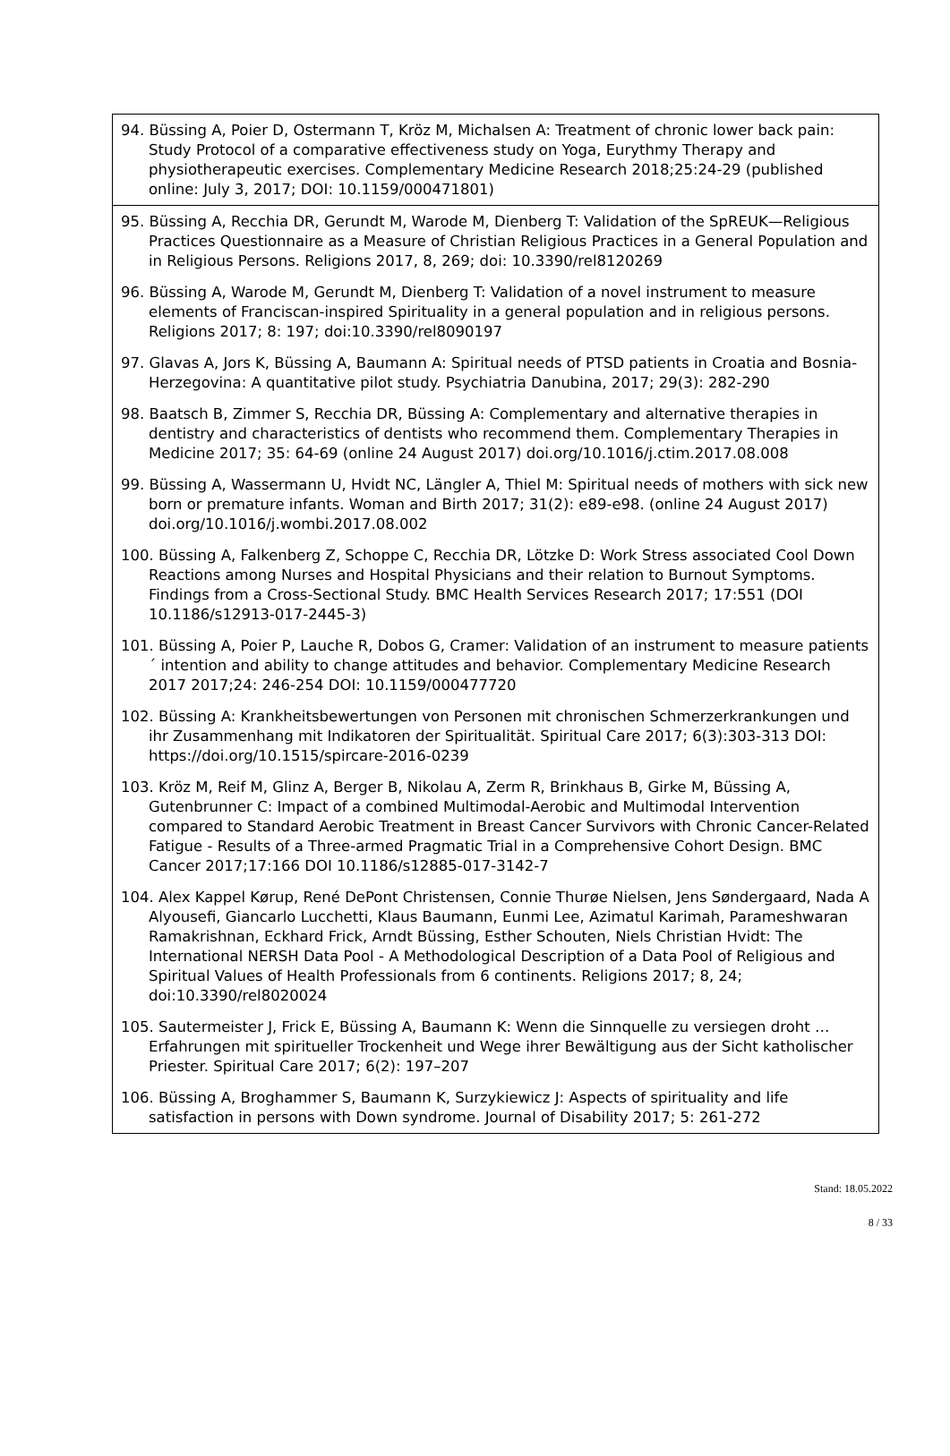94. Büssing A, Poier D, Ostermann T, Kröz M, Michalsen A: Treatment of chronic lower back pain: Study Protocol of a comparative effectiveness study on Yoga, Eurythmy Therapy and physiotherapeutic exercises. Complementary Medicine Research 2018;25:24-29 (published online: July 3, 2017; DOI: 10.1159/000471801)
95. Büssing A, Recchia DR, Gerundt M, Warode M, Dienberg T: Validation of the SpREUK—Religious Practices Questionnaire as a Measure of Christian Religious Practices in a General Population and in Religious Persons. Religions 2017, 8, 269; doi: 10.3390/rel8120269
96. Büssing A, Warode M, Gerundt M, Dienberg T: Validation of a novel instrument to measure elements of Franciscan-inspired Spirituality in a general population and in religious persons. Religions 2017; 8: 197; doi:10.3390/rel8090197
97. Glavas A, Jors K, Büssing A, Baumann A: Spiritual needs of PTSD patients in Croatia and Bosnia-Herzegovina: A quantitative pilot study. Psychiatria Danubina, 2017; 29(3): 282-290
98. Baatsch B, Zimmer S, Recchia DR, Büssing A: Complementary and alternative therapies in dentistry and characteristics of dentists who recommend them. Complementary Therapies in Medicine 2017; 35: 64-69 (online 24 August 2017) doi.org/10.1016/j.ctim.2017.08.008
99. Büssing A, Wassermann U, Hvidt NC, Längler A, Thiel M: Spiritual needs of mothers with sick new born or premature infants. Woman and Birth 2017; 31(2): e89-e98. (online 24 August 2017) doi.org/10.1016/j.wombi.2017.08.002
100. Büssing A, Falkenberg Z, Schoppe C, Recchia DR, Lötzke D: Work Stress associated Cool Down Reactions among Nurses and Hospital Physicians and their relation to Burnout Symptoms. Findings from a Cross-Sectional Study. BMC Health Services Research 2017; 17:551 (DOI 10.1186/s12913-017-2445-3)
101. Büssing A, Poier P, Lauche R, Dobos G, Cramer: Validation of an instrument to measure patients´ intention and ability to change attitudes and behavior. Complementary Medicine Research 2017 2017;24: 246-254 DOI: 10.1159/000477720
102. Büssing A: Krankheitsbewertungen von Personen mit chronischen Schmerzerkrankungen und ihr Zusammenhang mit Indikatoren der Spiritualität. Spiritual Care 2017; 6(3):303-313 DOI: https://doi.org/10.1515/spircare-2016-0239
103. Kröz M, Reif M, Glinz A, Berger B, Nikolau A, Zerm R, Brinkhaus B, Girke M, Büssing A, Gutenbrunner C: Impact of a combined Multimodal-Aerobic and Multimodal Intervention compared to Standard Aerobic Treatment in Breast Cancer Survivors with Chronic Cancer-Related Fatigue - Results of a Three-armed Pragmatic Trial in a Comprehensive Cohort Design. BMC Cancer 2017;17:166 DOI 10.1186/s12885-017-3142-7
104. Alex Kappel Kørup, René DePont Christensen, Connie Thurøe Nielsen, Jens Søndergaard, Nada A Alyousefi, Giancarlo Lucchetti, Klaus Baumann, Eunmi Lee, Azimatul Karimah, Parameshwaran Ramakrishnan, Eckhard Frick, Arndt Büssing, Esther Schouten, Niels Christian Hvidt: The International NERSH Data Pool - A Methodological Description of a Data Pool of Religious and Spiritual Values of Health Professionals from 6 continents. Religions 2017; 8, 24; doi:10.3390/rel8020024
105. Sautermeister J, Frick E, Büssing A, Baumann K: Wenn die Sinnquelle zu versiegen droht … Erfahrungen mit spiritueller Trockenheit und Wege ihrer Bewältigung aus der Sicht katholischer Priester. Spiritual Care 2017; 6(2): 197–207
106. Büssing A, Broghammer S, Baumann K, Surzykiewicz J: Aspects of spirituality and life satisfaction in persons with Down syndrome. Journal of Disability 2017; 5: 261-272
Stand: 18.05.2022
8 / 33